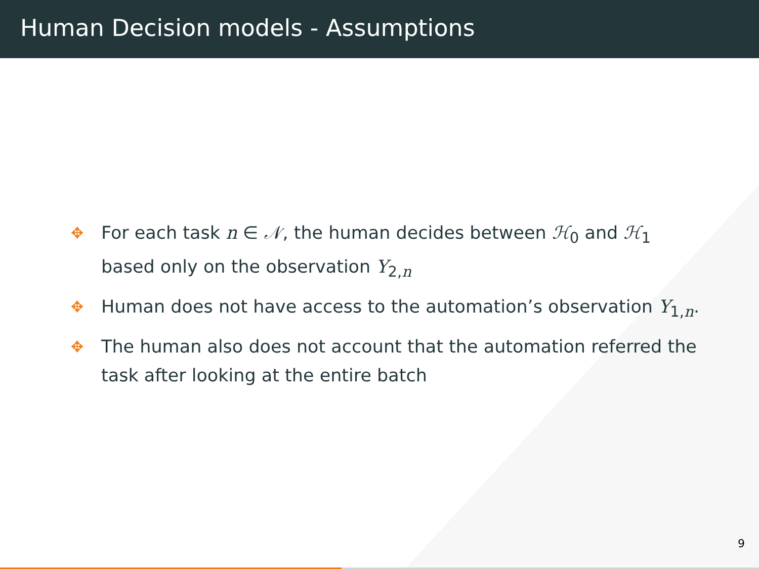Human Decision models - Assumptions
✥ For each task n ∈ 𝒩, the human decides between ℋ<sub>0</sub> and ℋ<sub>1</sub> based only on the observation Y<sub>2,n</sub>
✥ Human does not have access to the automation’s observation Y<sub>1,n</sub>.
✥ The human also does not account that the automation referred the task after looking at the entire batch
9